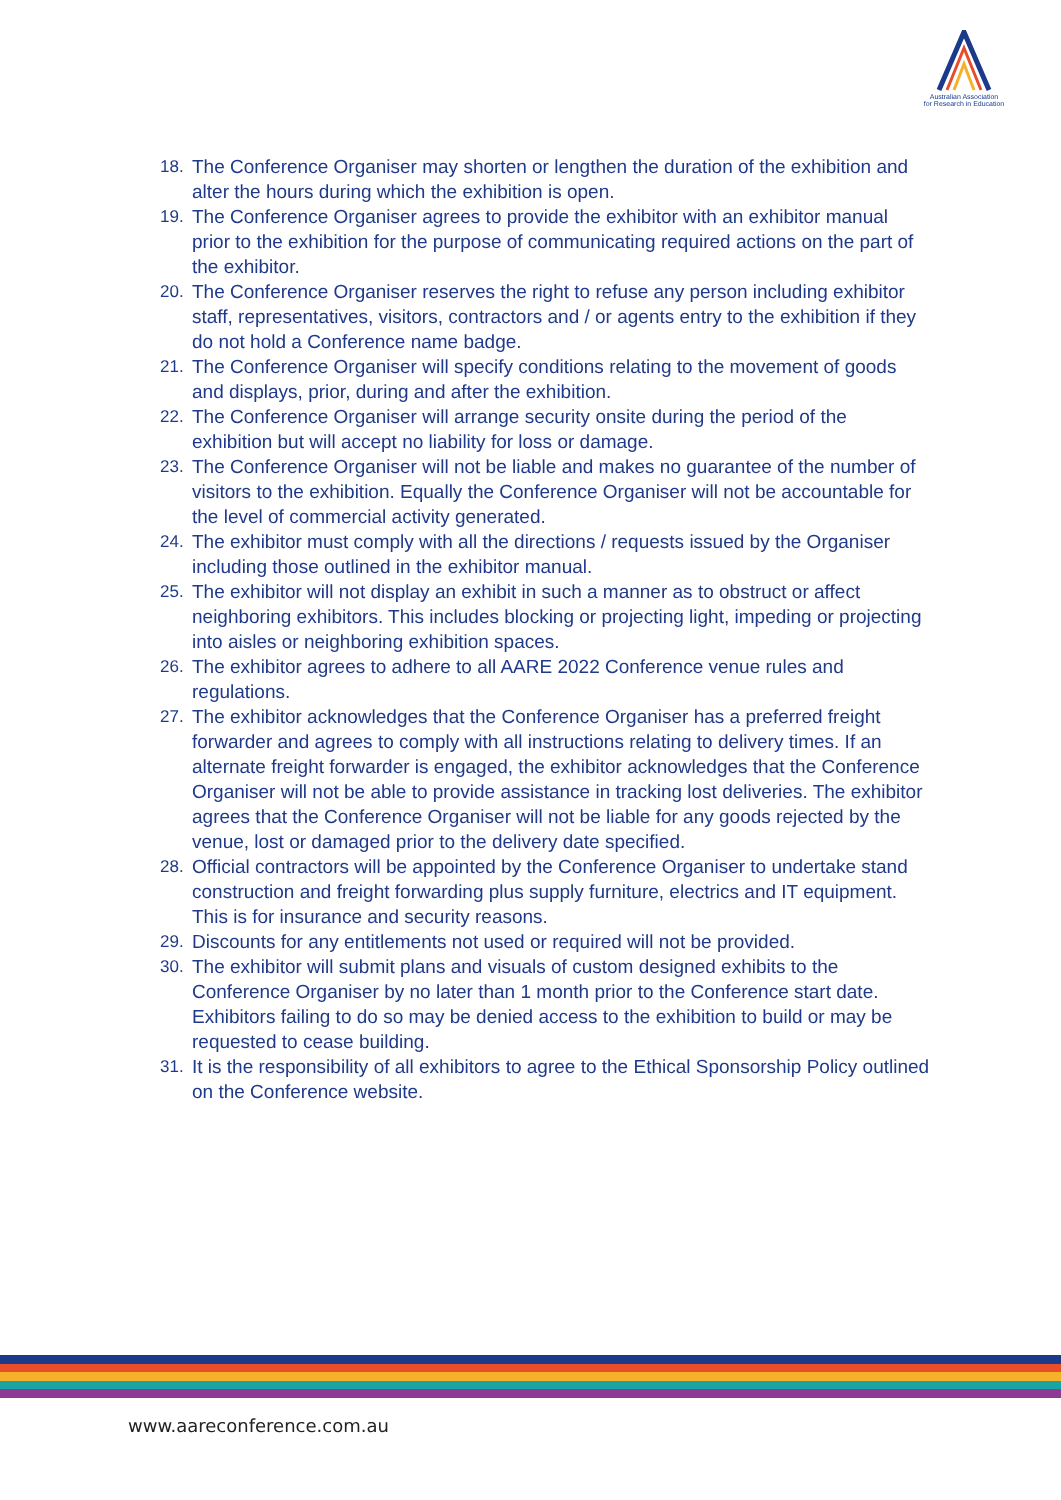Australian Association
for Research in Education
18. The Conference Organiser may shorten or lengthen the duration of the exhibition and alter the hours during which the exhibition is open.
19. The Conference Organiser agrees to provide the exhibitor with an exhibitor manual prior to the exhibition for the purpose of communicating required actions on the part of the exhibitor.
20. The Conference Organiser reserves the right to refuse any person including exhibitor staff, representatives, visitors, contractors and / or agents entry to the exhibition if they do not hold a Conference name badge.
21. The Conference Organiser will specify conditions relating to the movement of goods and displays, prior, during and after the exhibition.
22. The Conference Organiser will arrange security onsite during the period of the exhibition but will accept no liability for loss or damage.
23. The Conference Organiser will not be liable and makes no guarantee of the number of visitors to the exhibition. Equally the Conference Organiser will not be accountable for the level of commercial activity generated.
24. The exhibitor must comply with all the directions / requests issued by the Organiser including those outlined in the exhibitor manual.
25. The exhibitor will not display an exhibit in such a manner as to obstruct or affect neighboring exhibitors. This includes blocking or projecting light, impeding or projecting into aisles or neighboring exhibition spaces.
26. The exhibitor agrees to adhere to all AARE 2022 Conference venue rules and regulations.
27. The exhibitor acknowledges that the Conference Organiser has a preferred freight forwarder and agrees to comply with all instructions relating to delivery times. If an alternate freight forwarder is engaged, the exhibitor acknowledges that the Conference Organiser will not be able to provide assistance in tracking lost deliveries. The exhibitor agrees that the Conference Organiser will not be liable for any goods rejected by the venue, lost or damaged prior to the delivery date specified.
28. Official contractors will be appointed by the Conference Organiser to undertake stand construction and freight forwarding plus supply furniture, electrics and IT equipment. This is for insurance and security reasons.
29. Discounts for any entitlements not used or required will not be provided.
30. The exhibitor will submit plans and visuals of custom designed exhibits to the Conference Organiser by no later than 1 month prior to the Conference start date. Exhibitors failing to do so may be denied access to the exhibition to build or may be requested to cease building.
31. It is the responsibility of all exhibitors to agree to the Ethical Sponsorship Policy outlined on the Conference website.
www.aareconference.com.au